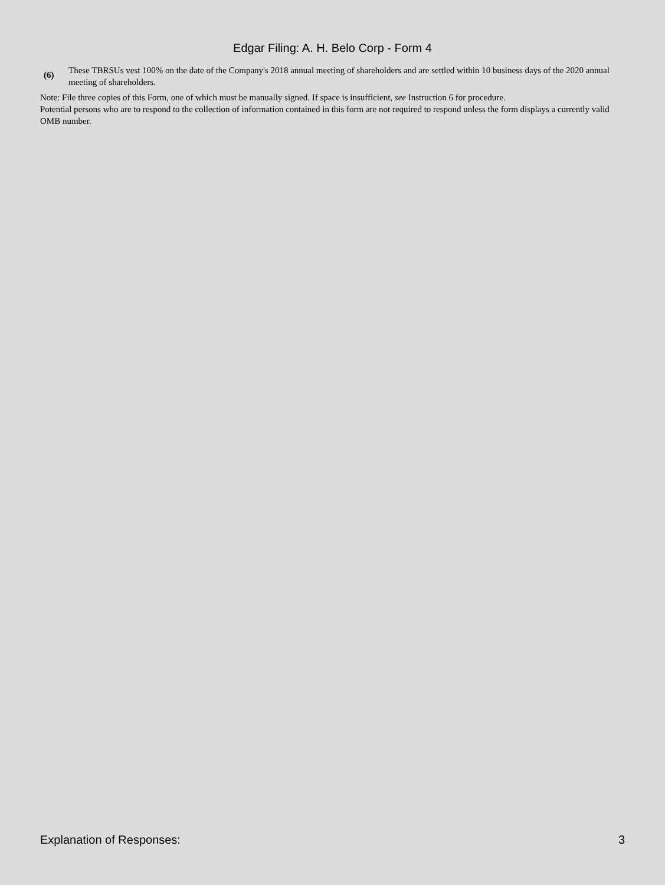Edgar Filing: A. H. Belo Corp - Form 4
(6)
These TBRSUs vest 100% on the date of the Company's 2018 annual meeting of shareholders and are settled within 10 business days of the 2020 annual meeting of shareholders.
Note: File three copies of this Form, one of which must be manually signed. If space is insufficient, see Instruction 6 for procedure.
Potential persons who are to respond to the collection of information contained in this form are not required to respond unless the form displays a currently valid OMB number.
Explanation of Responses: 3